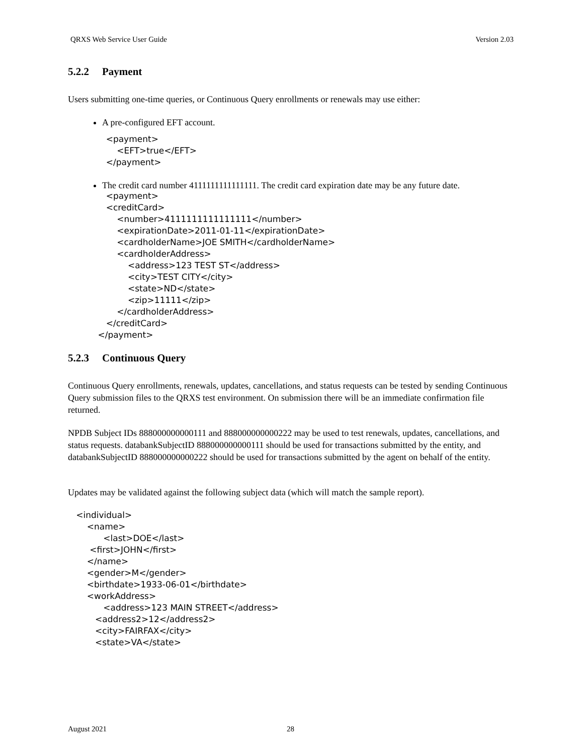QRXS Web Service User Guide Version 2.03
5.2.2 Payment
Users submitting one-time queries, or Continuous Query enrollments or renewals may use either:
A pre-configured EFT account.
              <payment>
                  <EFT>true</EFT>
              </payment>
The credit card number 4111111111111111. The credit card expiration date may be any future date.
              <payment>
              <creditCard>
                  <number>4111111111111111</number>
                  <expirationDate>2011-01-11</expirationDate>
                  <cardholderName>JOE SMITH</cardholderName>
                  <cardholderAddress>
                      <address>123 TEST ST</address>
                      <city>TEST CITY</city>
                      <state>ND</state>
                      <zip>11111</zip>
                  </cardholderAddress>
              </creditCard>
           </payment>
5.2.3 Continuous Query
Continuous Query enrollments, renewals, updates, cancellations, and status requests can be tested by sending Continuous Query submission files to the QRXS test environment. On submission there will be an immediate confirmation file returned.
NPDB Subject IDs 888000000000111 and 888000000000222 may be used to test renewals, updates, cancellations, and status requests. databankSubjectID 888000000000111 should be used for transactions submitted by the entity, and databankSubjectID 888000000000222 should be used for transactions submitted by the agent on behalf of the entity.
Updates may be validated against the following subject data (which will match the sample report).
   <individual>
       <name>
             <last>DOE</last>
        <first>JOHN</first>
       </name>
       <gender>M</gender>
       <birthdate>1933-06-01</birthdate>
       <workAddress>
             <address>123 MAIN STREET</address>
          <address2>12</address2>
          <city>FAIRFAX</city>
          <state>VA</state>
August 2021 28